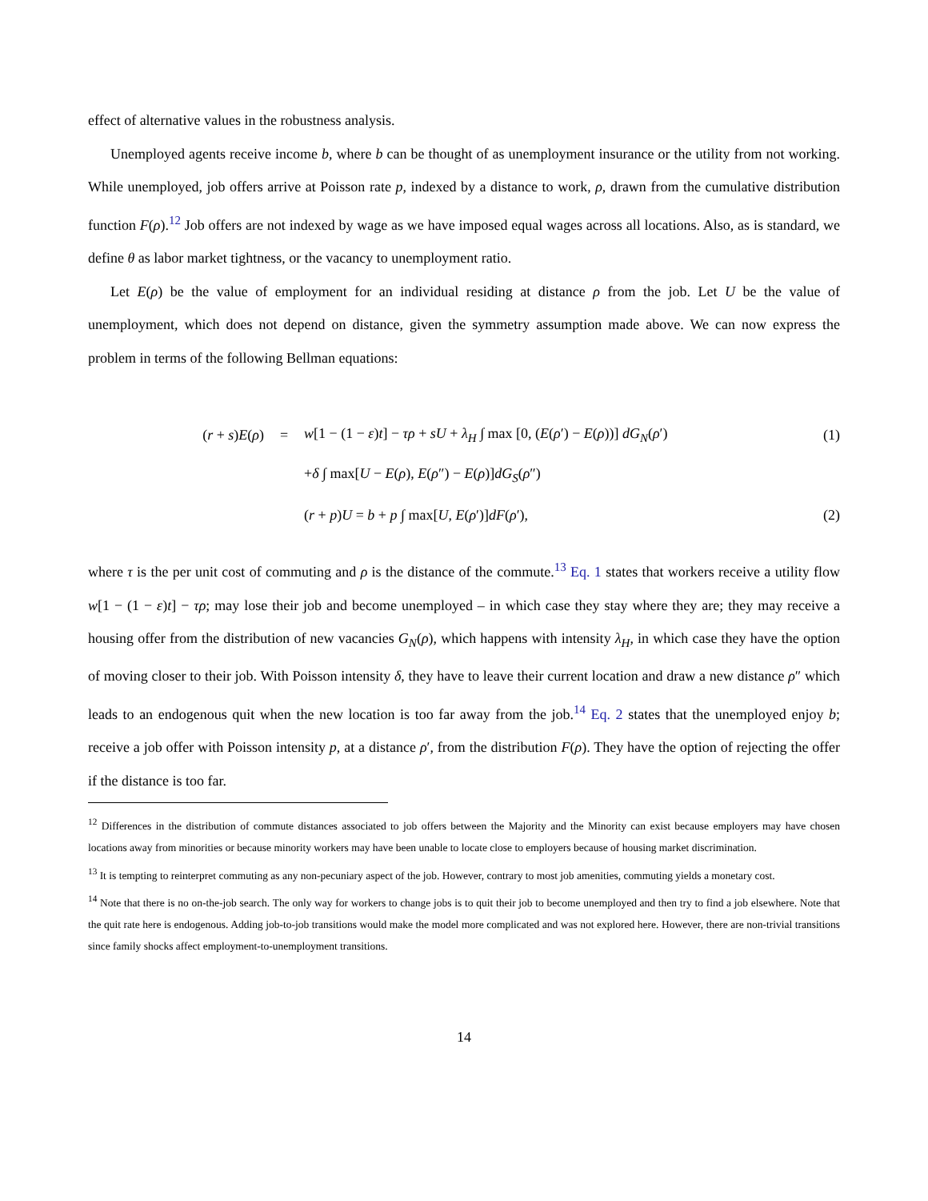effect of alternative values in the robustness analysis.
Unemployed agents receive income b, where b can be thought of as unemployment insurance or the utility from not working. While unemployed, job offers arrive at Poisson rate p, indexed by a distance to work, ρ, drawn from the cumulative distribution function F(ρ).<sup>12</sup> Job offers are not indexed by wage as we have imposed equal wages across all locations. Also, as is standard, we define θ as labor market tightness, or the vacancy to unemployment ratio.
Let E(ρ) be the value of employment for an individual residing at distance ρ from the job. Let U be the value of unemployment, which does not depend on distance, given the symmetry assumption made above. We can now express the problem in terms of the following Bellman equations:
(r + s)E(ρ) =
w[1 − (1 − ε)t] − τρ + sU + λ<sub>H</sub> ∫ max [0, (E(ρ′) − E(ρ))] dG<sub>N</sub>(ρ′)
(1)
+δ ∫ max[U − E(ρ), E(ρ″) − E(ρ)]dG<sub>S</sub>(ρ″)
(r + p)U = b + p ∫ max[U, E(ρ′)]dF(ρ′),
(2)
where τ is the per unit cost of commuting and ρ is the distance of the commute.<sup>13</sup> Eq. 1 states that workers receive a utility flow w[1 − (1 − ε)t] − τρ; may lose their job and become unemployed – in which case they stay where they are; they may receive a housing offer from the distribution of new vacancies G<sub>N</sub>(ρ), which happens with intensity λ<sub>H</sub>, in which case they have the option of moving closer to their job. With Poisson intensity δ, they have to leave their current location and draw a new distance ρ″ which leads to an endogenous quit when the new location is too far away from the job.<sup>14</sup> Eq. 2 states that the unemployed enjoy b; receive a job offer with Poisson intensity p, at a distance ρ′, from the distribution F(ρ). They have the option of rejecting the offer if the distance is too far.
<sup>12</sup> Differences in the distribution of commute distances associated to job offers between the Majority and the Minority can exist because employers may have chosen locations away from minorities or because minority workers may have been unable to locate close to employers because of housing market discrimination.
<sup>13</sup> It is tempting to reinterpret commuting as any non-pecuniary aspect of the job. However, contrary to most job amenities, commuting yields a monetary cost.
<sup>14</sup> Note that there is no on-the-job search. The only way for workers to change jobs is to quit their job to become unemployed and then try to find a job elsewhere. Note that the quit rate here is endogenous. Adding job-to-job transitions would make the model more complicated and was not explored here. However, there are non-trivial transitions since family shocks affect employment-to-unemployment transitions.
14